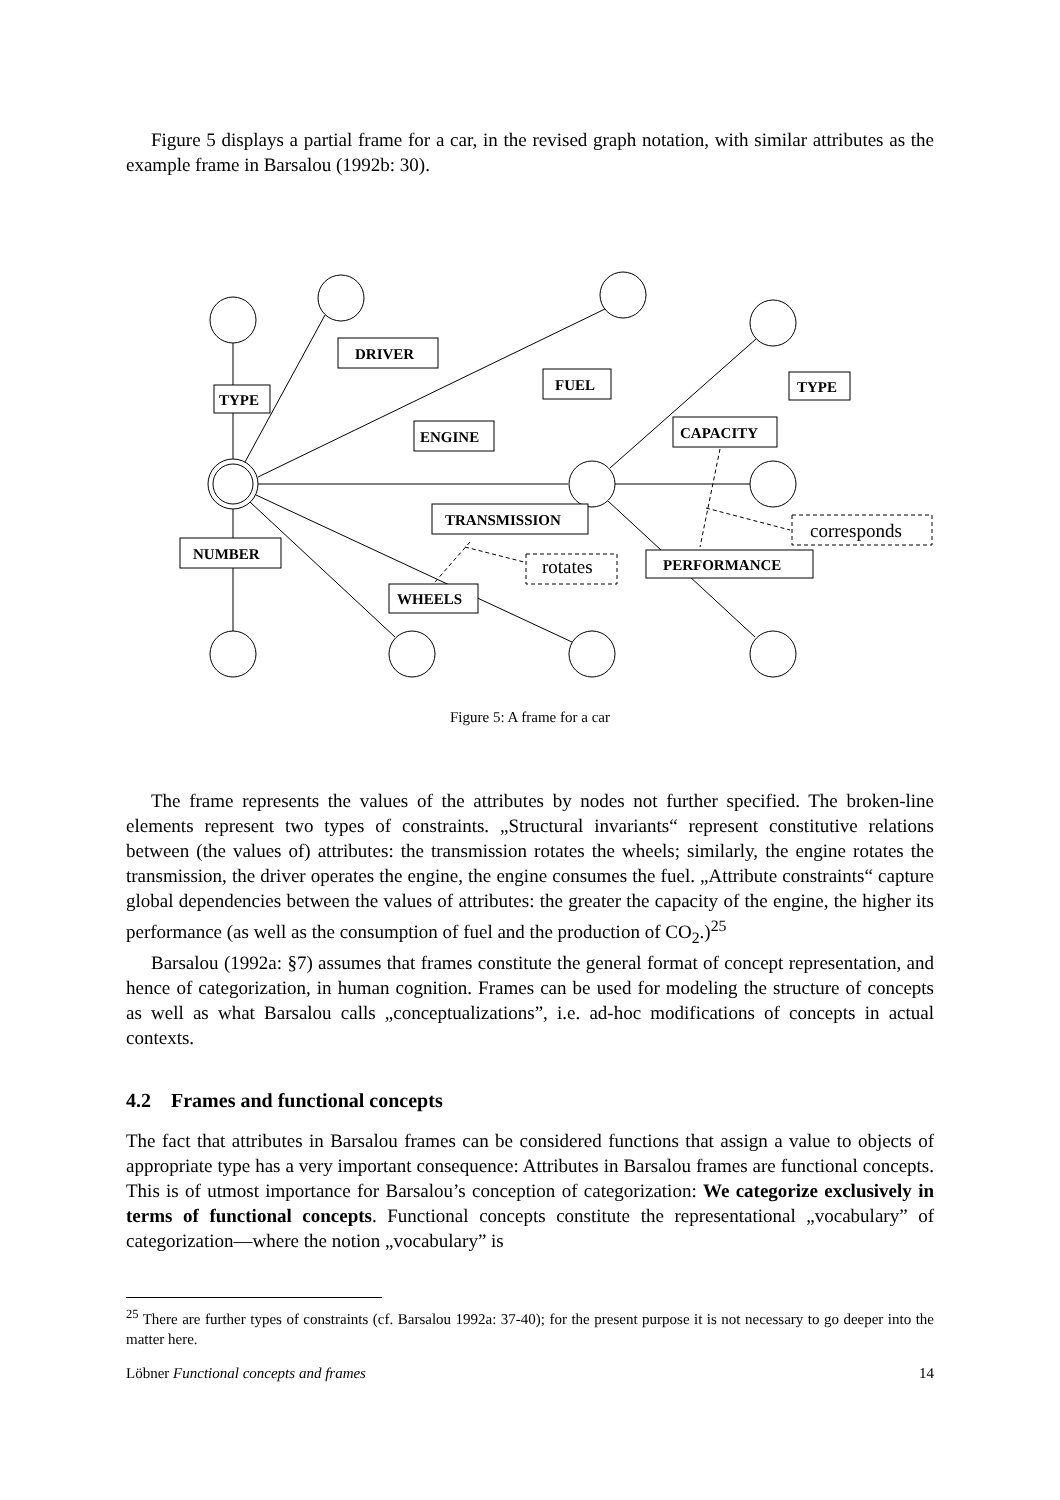Figure 5 displays a partial frame for a car, in the revised graph notation, with similar attributes as the example frame in Barsalou (1992b: 30).
DRIVER
FUEL
TYPE
TYPE
ENGINE
CAPACITY
TRANSMISSION
NUMBER
PERFORMANCE
WHEELS
rotates
corresponds
Figure 5: A frame for a car
The frame represents the values of the attributes by nodes not further specified. The broken-line elements represent two types of constraints. „Structural invariants“ represent constitutive relations between (the values of) attributes: the transmission rotates the wheels; similarly, the engine rotates the transmission, the driver operates the engine, the engine consumes the fuel. „Attribute constraints“ capture global dependencies between the values of attributes: the greater the capacity of the engine, the higher its performance (as well as the consumption of fuel and the production of CO<sub>2</sub>.)<sup>25</sup>
Barsalou (1992a: §7) assumes that frames constitute the general format of concept representation, and hence of categorization, in human cognition. Frames can be used for modeling the structure of concepts as well as what Barsalou calls „conceptualizations”, i.e. ad-hoc modifications of concepts in actual contexts.
4.2 Frames and functional concepts
The fact that attributes in Barsalou frames can be considered functions that assign a value to objects of appropriate type has a very important consequence: Attributes in Barsalou frames are functional concepts. This is of utmost importance for Barsalou’s conception of categorization: We categorize exclusively in terms of functional concepts. Functional concepts constitute the representational „vocabulary” of categorization—where the notion „vocabulary” is
<sup>25</sup> There are further types of constraints (cf. Barsalou 1992a: 37-40); for the present purpose it is not necessary to go deeper into the matter here.
Löbner Functional concepts and frames 14